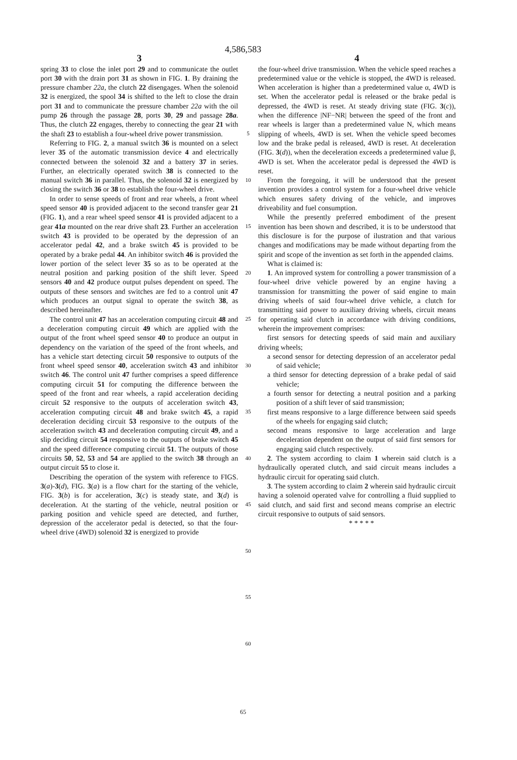4,586,583
3
spring 33 to close the inlet port 29 and to communicate the outlet port 30 with the drain port 31 as shown in FIG. 1. By draining the pressure chamber 22a, the clutch 22 disengages. When the solenoid 32 is energized, the spool 34 is shifted to the left to close the drain port 31 and to communicate the pressure chamber 22a with the oil pump 26 through the passage 28, ports 30, 29 and passage 28a. Thus, the clutch 22 engages, thereby to connecting the gear 21 with the shaft 23 to establish a four-wheel drive power transmission.
Referring to FIG. 2, a manual switch 36 is mounted on a select lever 35 of the automatic transmission device 4 and electrically connected between the solenoid 32 and a battery 37 in series. Further, an electrically operated switch 38 is connected to the manual switch 36 in parallel. Thus, the solenoid 32 is energized by closing the switch 36 or 38 to establish the four-wheel drive.
In order to sense speeds of front and rear wheels, a front wheel speed sensor 40 is provided adjacent to the second transfer gear 21 (FIG. 1), and a rear wheel speed sensor 41 is provided adjacent to a gear 41a mounted on the rear drive shaft 23. Further an acceleration switch 43 is provided to be operated by the depression of an accelerator pedal 42, and a brake switch 45 is provided to be operated by a brake pedal 44. An inhibitor switch 46 is provided the lower portion of the select lever 35 so as to be operated at the neutral position and parking position of the shift lever. Speed sensors 40 and 42 produce output pulses dependent on speed. The outputs of these sensors and switches are fed to a control unit 47 which produces an output signal to operate the switch 38, as described hereinafter.
The control unit 47 has an acceleration computing circuit 48 and a deceleration computing circuit 49 which are applied with the output of the front wheel speed sensor 40 to produce an output in dependency on the variation of the speed of the front wheels, and has a vehicle start detecting circuit 50 responsive to outputs of the front wheel speed sensor 40, acceleration switch 43 and inhibitor switch 46. The control unit 47 further comprises a speed difference computing circuit 51 for computing the difference between the speed of the front and rear wheels, a rapid acceleration deciding circuit 52 responsive to the outputs of acceleration switch 43, acceleration computing circuit 48 and brake switch 45, a rapid deceleration deciding circuit 53 responsive to the outputs of the acceleration switch 43 and deceleration computing circuit 49, and a slip deciding circuit 54 responsive to the outputs of brake switch 45 and the speed difference computing circuit 51. The outputs of those circuits 50, 52, 53 and 54 are applied to the switch 38 through an output circuit 55 to close it.
Describing the operation of the system with reference to FIGS. 3(a)-3(d), FIG. 3(a) is a flow chart for the starting of the vehicle, FIG. 3(b) is for acceleration, 3(c) is steady state, and 3(d) is deceleration. At the starting of the vehicle, neutral position or parking position and vehicle speed are detected, and further, depression of the accelerator pedal is detected, so that the four-wheel drive (4WD) solenoid 32 is energized to provide
5
10
15
20
25
30
35
40
45
50
55
60
4
the four-wheel drive transmission. When the vehicle speed reaches a predetermined value or the vehicle is stopped, the 4WD is released. When acceleration is higher than a predetermined value α, 4WD is set. When the accelerator pedal is released or the brake pedal is depressed, the 4WD is reset. At steady driving state (FIG. 3(c)), when the difference |NF−NR| between the speed of the front and rear wheels is larger than a predetermined value N, which means slipping of wheels, 4WD is set. When the vehicle speed becomes low and the brake pedal is released, 4WD is reset. At deceleration (FIG. 3(d)), when the deceleration exceeds a predetermined value β, 4WD is set. When the accelerator pedal is depressed the 4WD is reset.
From the foregoing, it will be understood that the present invention provides a control system for a four-wheel drive vehicle which ensures safety driving of the vehicle, and improves driveability and fuel consumption.
While the presently preferred embodiment of the present invention has been shown and described, it is to be understood that this disclosure is for the purpose of ilustration and that various changes and modifications may be made without departing from the spirit and scope of the invention as set forth in the appended claims.
What is claimed is:
1. An improved system for controlling a power transmission of a four-wheel drive vehicle powered by an engine having a transmission for transmitting the power of said engine to main driving wheels of said four-wheel drive vehicle, a clutch for transmitting said power to auxiliary driving wheels, circuit means for operating said clutch in accordance with driving conditions, wherein the improvement comprises:
first sensors for detecting speeds of said main and auxiliary driving wheels;
a second sensor for detecting depression of an accelerator pedal of said vehicle;
a third sensor for detecting depression of a brake pedal of said vehicle;
a fourth sensor for detecting a neutral position and a parking position of a shift lever of said transmission;
first means responsive to a large difference between said speeds of the wheels for engaging said clutch;
second means responsive to large acceleration and large deceleration dependent on the output of said first sensors for engaging said clutch respectively.
2. The system according to claim 1 wherein said clutch is a hydraulically operated clutch, and said circuit means includes a hydraulic circuit for operating said clutch.
3. The system according to claim 2 wherein said hydraulic circuit having a solenoid operated valve for controlling a fluid supplied to said clutch, and said first and second means comprise an electric circuit responsive to outputs of said sensors.
* * * * *
65